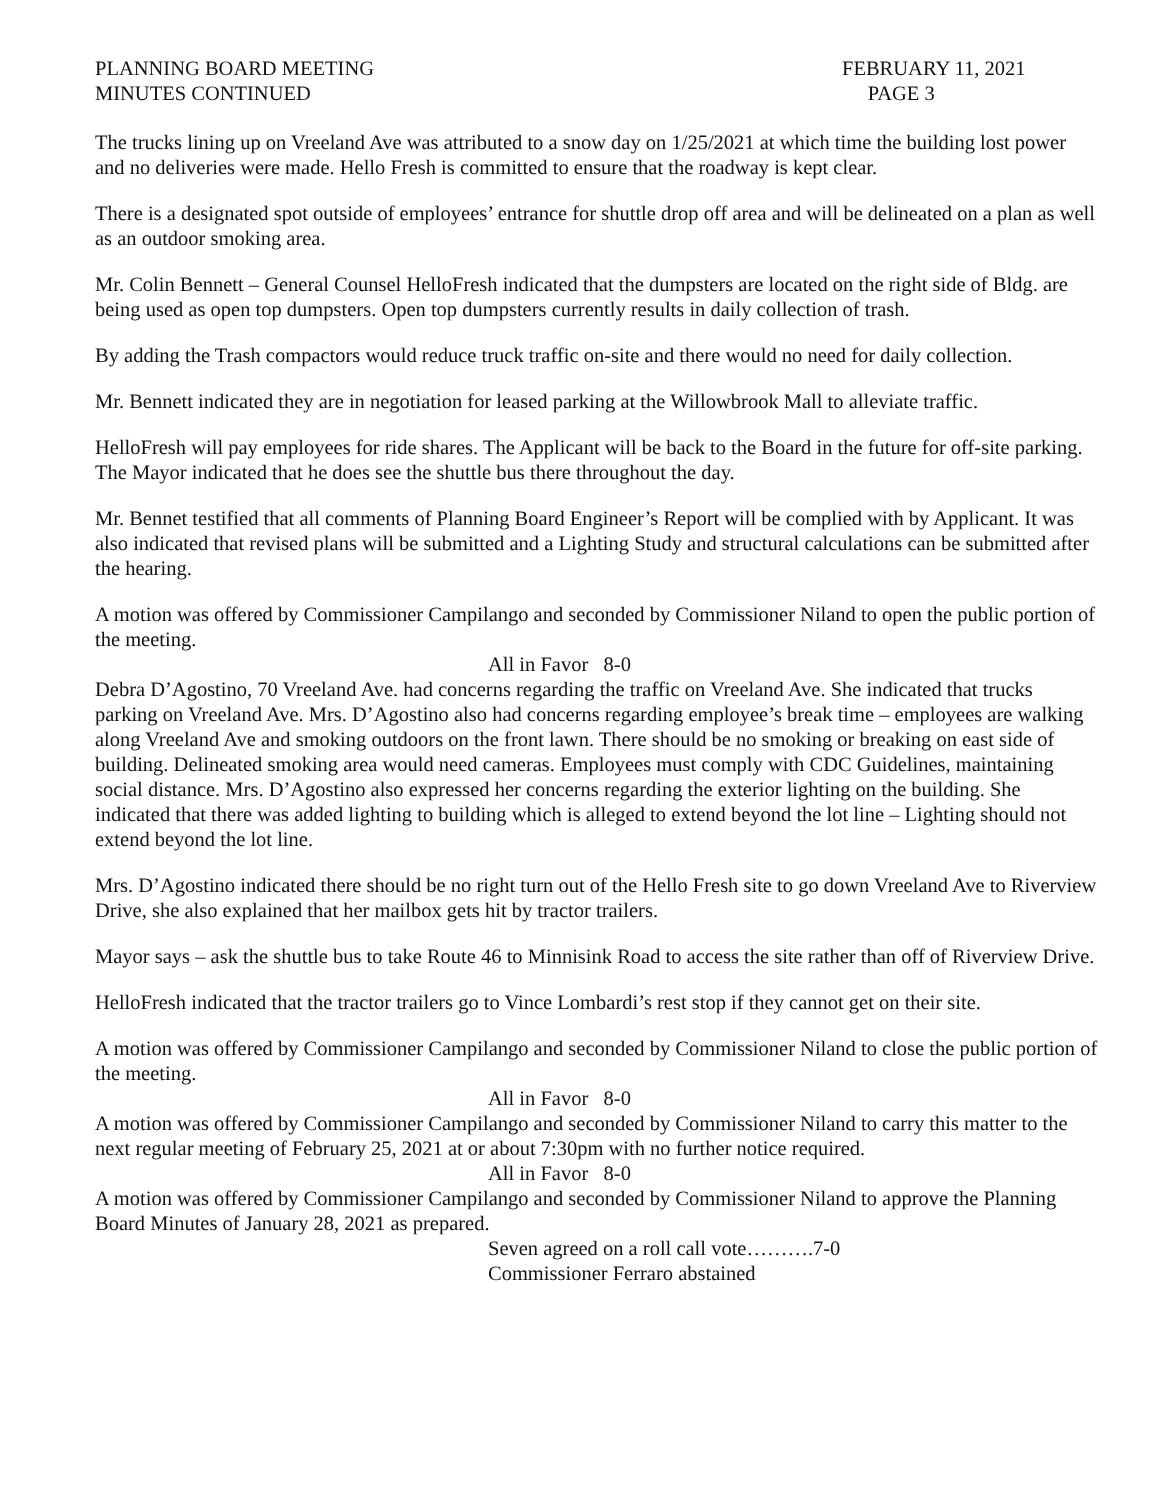PLANNING BOARD MEETING
MINUTES CONTINUED
FEBRUARY 11, 2021
PAGE 3
The trucks lining up on Vreeland Ave was attributed to a snow day on 1/25/2021 at which time the building lost power and no deliveries were made. Hello Fresh is committed to ensure that the roadway is kept clear.
There is a designated spot outside of employees’ entrance for shuttle drop off area and will be delineated on a plan as well as an outdoor smoking area.
Mr. Colin Bennett – General Counsel HelloFresh indicated that the dumpsters are located on the right side of Bldg. are being used as open top dumpsters. Open top dumpsters currently results in daily collection of trash.
By adding the Trash compactors would reduce truck traffic on-site and there would no need for daily collection.
Mr. Bennett indicated they are in negotiation for leased parking at the Willowbrook Mall to alleviate traffic.
HelloFresh will pay employees for ride shares. The Applicant will be back to the Board in the future for off-site parking. The Mayor indicated that he does see the shuttle bus there throughout the day.
Mr. Bennet testified that all comments of Planning Board Engineer’s Report will be complied with by Applicant. It was also indicated that revised plans will be submitted and a Lighting Study and structural calculations can be submitted after the hearing.
A motion was offered by Commissioner Campilango and seconded by Commissioner Niland to open the public portion of the meeting.
All in Favor 8-0
Debra D’Agostino, 70 Vreeland Ave. had concerns regarding the traffic on Vreeland Ave. She indicated that trucks parking on Vreeland Ave. Mrs. D’Agostino also had concerns regarding employee’s break time – employees are walking along Vreeland Ave and smoking outdoors on the front lawn. There should be no smoking or breaking on east side of building. Delineated smoking area would need cameras. Employees must comply with CDC Guidelines, maintaining social distance. Mrs. D’Agostino also expressed her concerns regarding the exterior lighting on the building. She indicated that there was added lighting to building which is alleged to extend beyond the lot line – Lighting should not extend beyond the lot line.
Mrs. D’Agostino indicated there should be no right turn out of the Hello Fresh site to go down Vreeland Ave to Riverview Drive, she also explained that her mailbox gets hit by tractor trailers.
Mayor says – ask the shuttle bus to take Route 46 to Minnisink Road to access the site rather than off of Riverview Drive.
HelloFresh indicated that the tractor trailers go to Vince Lombardi’s rest stop if they cannot get on their site.
A motion was offered by Commissioner Campilango and seconded by Commissioner Niland to close the public portion of the meeting.
All in Favor 8-0
A motion was offered by Commissioner Campilango and seconded by Commissioner Niland to carry this matter to the next regular meeting of February 25, 2021 at or about 7:30pm with no further notice required.
All in Favor 8-0
A motion was offered by Commissioner Campilango and seconded by Commissioner Niland to approve the Planning Board Minutes of January 28, 2021 as prepared.
Seven agreed on a roll call vote……….7-0
Commissioner Ferraro abstained